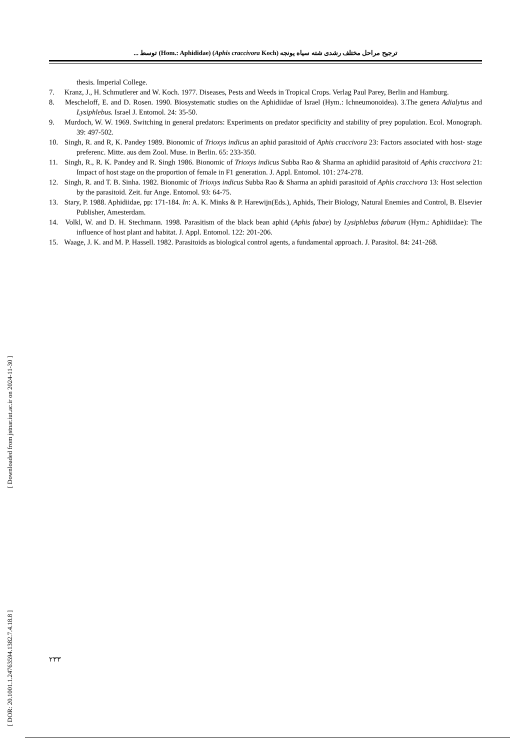ترجیح مراحل مختلف رشدی شته سیاه یونجه (Aphis craccivora Koch) (Hom.: Aphididae) توسط ...
thesis. Imperial College.
7. Kranz, J., H. Schmutlerer and W. Koch. 1977. Diseases, Pests and Weeds in Tropical Crops. Verlag Paul Parey, Berlin and Hamburg.
8. Mescheloff, E. and D. Rosen. 1990. Biosystematic studies on the Aphidiidae of Israel (Hym.: Ichneumonoidea). 3.The genera Adialytus and Lysiphlebus. Israel J. Entomol. 24: 35-50.
9. Murdoch, W. W. 1969. Switching in general predators: Experiments on predator specificity and stability of prey population. Ecol. Monograph. 39: 497-502.
10. Singh, R. and R, K. Pandey 1989. Bionomic of Trioxys indicus an aphid parasitoid of Aphis craccivora 23: Factors associated with host- stage preferenc. Mitte. aus dem Zool. Muse. in Berlin. 65: 233-350.
11. Singh, R., R. K. Pandey and R. Singh 1986. Bionomic of Trioxys indicus Subba Rao & Sharma an aphidiid parasitoid of Aphis craccivora 21: Impact of host stage on the proportion of female in F1 generation. J. Appl. Entomol. 101: 274-278.
12. Singh, R. and T. B. Sinha. 1982. Bionomic of Trioxys indicus Subba Rao & Sharma an aphidi parasitoid of Aphis craccivora 13: Host selection by the parasitoid. Zeit. fur Ange. Entomol. 93: 64-75.
13. Stary, P. 1988. Aphidiidae, pp: 171-184. In: A. K. Minks & P. Harewijn(Eds.), Aphids, Their Biology, Natural Enemies and Control, B. Elsevier Publisher, Amesterdam.
14. Volkl, W. and D. H. Stechmann. 1998. Parasitism of the black bean aphid (Aphis fabae) by Lysiphlebus fabarum (Hym.: Aphidiidae): The influence of host plant and habitat. J. Appl. Entomol. 122: 201-206.
15. Waage, J. K. and M. P. Hassell. 1982. Parasitoids as biological control agents, a fundamental approach. J. Parasitol. 84: 241-268.
[ DOR: 20.1001.1.24763594.1382.7.4.18.8 ] [ Downloaded from jstnar.iut.ac.ir on 2024-11-30 ]
۲۳۳